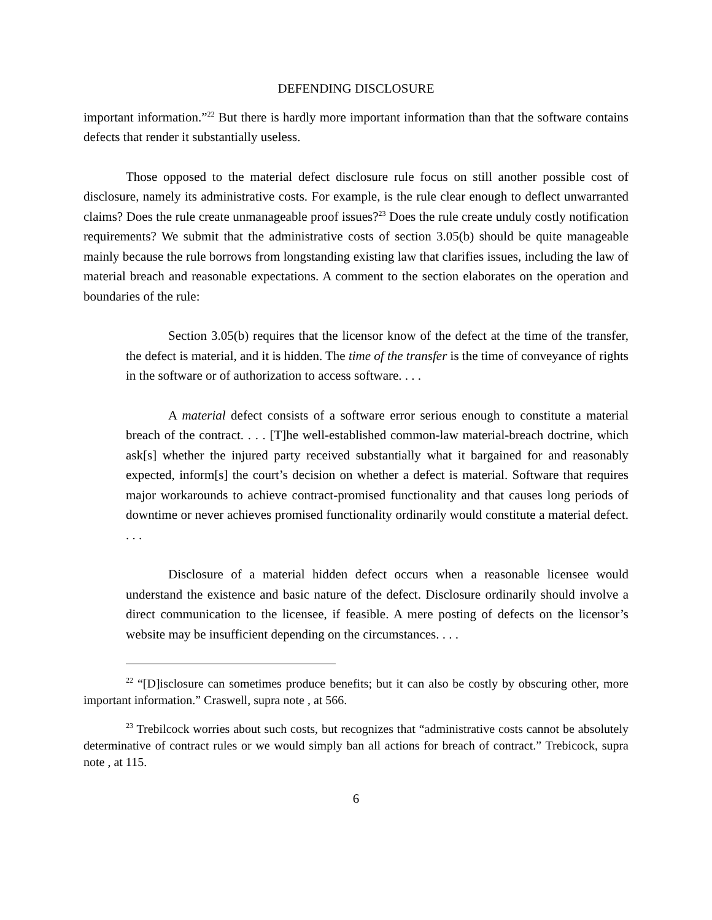DEFENDING DISCLOSURE
important information.”<sup>22</sup> But there is hardly more important information than that the software contains defects that render it substantially useless.
Those opposed to the material defect disclosure rule focus on still another possible cost of disclosure, namely its administrative costs. For example, is the rule clear enough to deflect unwarranted claims? Does the rule create unmanageable proof issues?<sup>23</sup> Does the rule create unduly costly notification requirements? We submit that the administrative costs of section 3.05(b) should be quite manageable mainly because the rule borrows from longstanding existing law that clarifies issues, including the law of material breach and reasonable expectations. A comment to the section elaborates on the operation and boundaries of the rule:
Section 3.05(b) requires that the licensor know of the defect at the time of the transfer, the defect is material, and it is hidden. The time of the transfer is the time of conveyance of rights in the software or of authorization to access software. . . .
A material defect consists of a software error serious enough to constitute a material breach of the contract. . . . [T]he well-established common-law material-breach doctrine, which ask[s] whether the injured party received substantially what it bargained for and reasonably expected, inform[s] the court’s decision on whether a defect is material. Software that requires major workarounds to achieve contract-promised functionality and that causes long periods of downtime or never achieves promised functionality ordinarily would constitute a material defect. . . .
Disclosure of a material hidden defect occurs when a reasonable licensee would understand the existence and basic nature of the defect. Disclosure ordinarily should involve a direct communication to the licensee, if feasible. A mere posting of defects on the licensor’s website may be insufficient depending on the circumstances. . . .
<sup>22</sup> “[D]isclosure can sometimes produce benefits; but it can also be costly by obscuring other, more important information.” Craswell, supra note , at 566.
<sup>23</sup> Trebilcock worries about such costs, but recognizes that “administrative costs cannot be absolutely determinative of contract rules or we would simply ban all actions for breach of contract.” Trebicock, supra note , at 115.
6